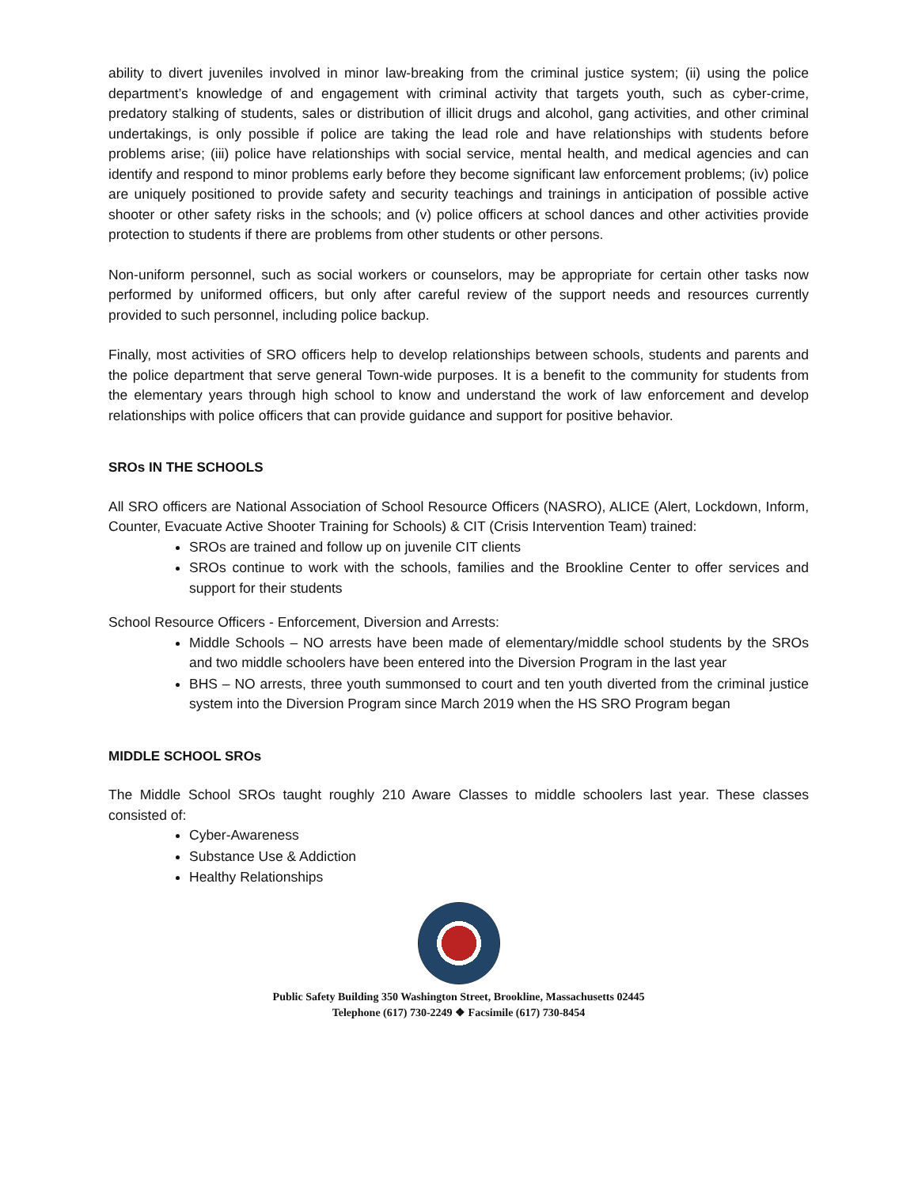ability to divert juveniles involved in minor law-breaking from the criminal justice system; (ii) using the police department’s knowledge of and engagement with criminal activity that targets youth, such as cyber-crime, predatory stalking of students, sales or distribution of illicit drugs and alcohol, gang activities, and other criminal undertakings, is only possible if police are taking the lead role and have relationships with students before problems arise; (iii) police have relationships with social service, mental health, and medical agencies and can identify and respond to minor problems early before they become significant law enforcement problems; (iv) police are uniquely positioned to provide safety and security teachings and trainings in anticipation of possible active shooter or other safety risks in the schools; and (v) police officers at school dances and other activities provide protection to students if there are problems from other students or other persons.
Non-uniform personnel, such as social workers or counselors, may be appropriate for certain other tasks now performed by uniformed officers, but only after careful review of the support needs and resources currently provided to such personnel, including police backup.
Finally, most activities of SRO officers help to develop relationships between schools, students and parents and the police department that serve general Town-wide purposes. It is a benefit to the community for students from the elementary years through high school to know and understand the work of law enforcement and develop relationships with police officers that can provide guidance and support for positive behavior.
SROs IN THE SCHOOLS
All SRO officers are National Association of School Resource Officers (NASRO), ALICE (Alert, Lockdown, Inform, Counter, Evacuate Active Shooter Training for Schools) & CIT (Crisis Intervention Team) trained:
SROs are trained and follow up on juvenile CIT clients
SROs continue to work with the schools, families and the Brookline Center to offer services and support for their students
School Resource Officers - Enforcement, Diversion and Arrests:
Middle Schools – NO arrests have been made of elementary/middle school students by the SROs and two middle schoolers have been entered into the Diversion Program in the last year
BHS – NO arrests, three youth summonsed to court and ten youth diverted from the criminal justice system into the Diversion Program since March 2019 when the HS SRO Program began
MIDDLE SCHOOL SROs
The Middle School SROs taught roughly 210 Aware Classes to middle schoolers last year. These classes consisted of:
Cyber-Awareness
Substance Use & Addiction
Healthy Relationships
Public Safety Building 350 Washington Street, Brookline, Massachusetts 02445
Telephone (617) 730-2249 ❖ Facsimile (617) 730-8454